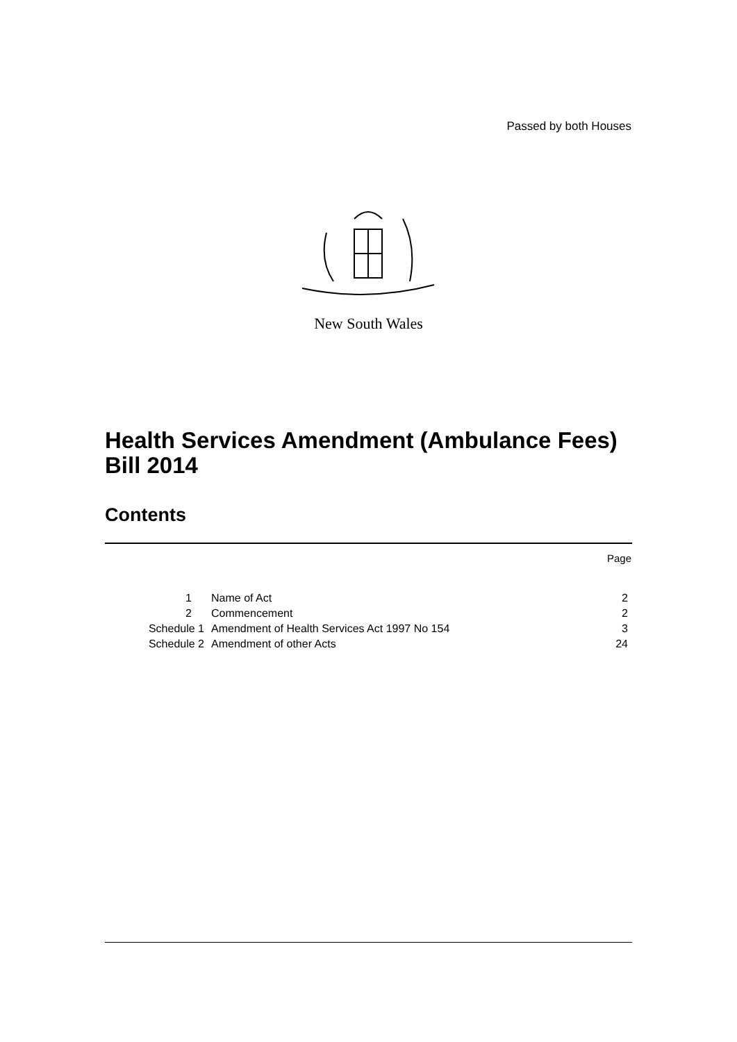Passed by both Houses
New South Wales
Health Services Amendment (Ambulance Fees) Bill 2014
Contents
Page
| 1 | Name of Act | 2 |
| 2 | Commencement | 2 |
| Schedule 1 | Amendment of Health Services Act 1997 No 154 | 3 |
| Schedule 2 | Amendment of other Acts | 24 |